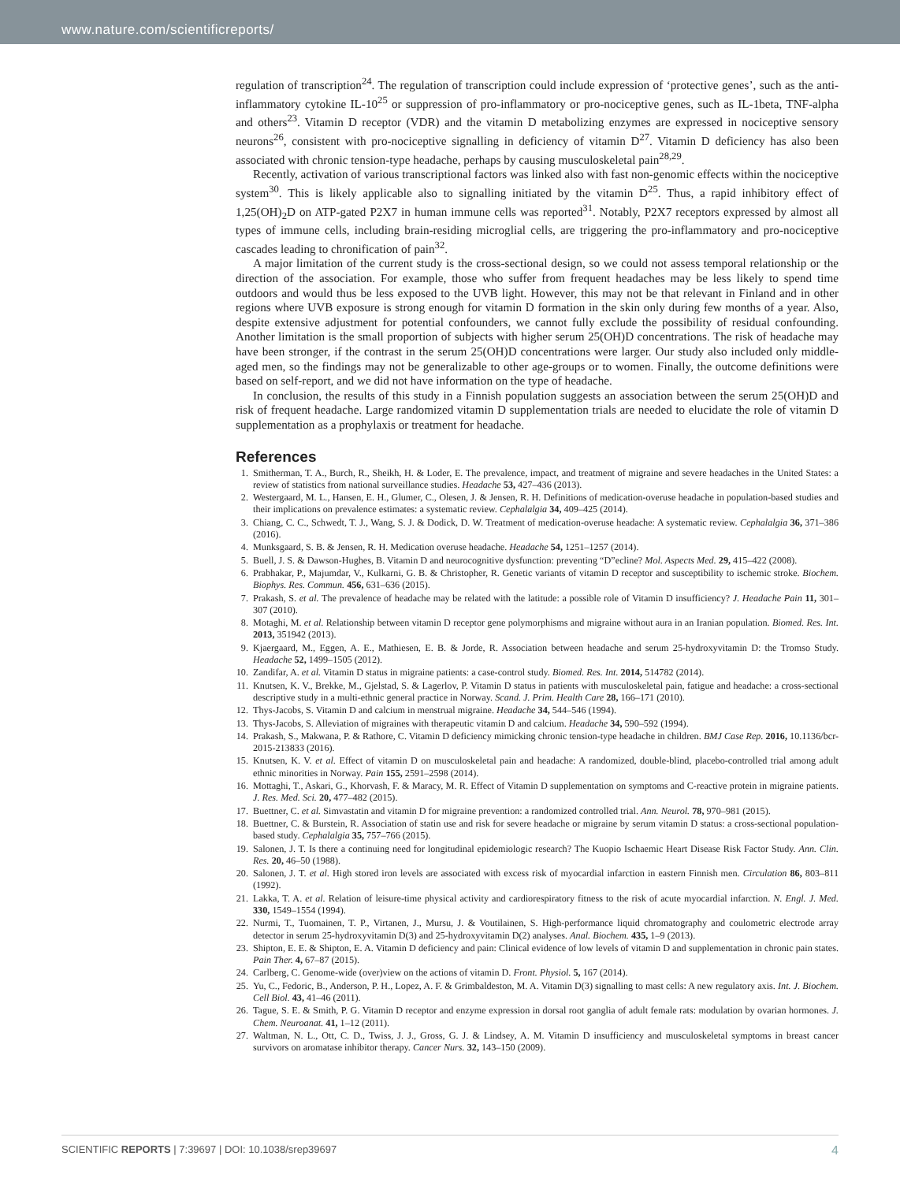www.nature.com/scientificreports/
regulation of transcription<sup>24</sup>. The regulation of transcription could include expression of ‘protective genes’, such as the anti-inflammatory cytokine IL-10<sup>25</sup> or suppression of pro-inflammatory or pro-nociceptive genes, such as IL-1beta, TNF-alpha and others<sup>23</sup>. Vitamin D receptor (VDR) and the vitamin D metabolizing enzymes are expressed in nociceptive sensory neurons<sup>26</sup>, consistent with pro-nociceptive signalling in deficiency of vitamin D<sup>27</sup>. Vitamin D deficiency has also been associated with chronic tension-type headache, perhaps by causing musculoskeletal pain<sup>28,29</sup>.
Recently, activation of various transcriptional factors was linked also with fast non-genomic effects within the nociceptive system<sup>30</sup>. This is likely applicable also to signalling initiated by the vitamin D<sup>25</sup>. Thus, a rapid inhibitory effect of 1,25(OH)<sub>2</sub>D on ATP-gated P2X7 in human immune cells was reported<sup>31</sup>. Notably, P2X7 receptors expressed by almost all types of immune cells, including brain-residing microglial cells, are triggering the pro-inflammatory and pro-nociceptive cascades leading to chronification of pain<sup>32</sup>.
A major limitation of the current study is the cross-sectional design, so we could not assess temporal relationship or the direction of the association. For example, those who suffer from frequent headaches may be less likely to spend time outdoors and would thus be less exposed to the UVB light. However, this may not be that relevant in Finland and in other regions where UVB exposure is strong enough for vitamin D formation in the skin only during few months of a year. Also, despite extensive adjustment for potential confounders, we cannot fully exclude the possibility of residual confounding. Another limitation is the small proportion of subjects with higher serum 25(OH)D concentrations. The risk of headache may have been stronger, if the contrast in the serum 25(OH)D concentrations were larger. Our study also included only middle-aged men, so the findings may not be generalizable to other age-groups or to women. Finally, the outcome definitions were based on self-report, and we did not have information on the type of headache.
In conclusion, the results of this study in a Finnish population suggests an association between the serum 25(OH)D and risk of frequent headache. Large randomized vitamin D supplementation trials are needed to elucidate the role of vitamin D supplementation as a prophylaxis or treatment for headache.
References
1. Smitherman, T. A., Burch, R., Sheikh, H. & Loder, E. The prevalence, impact, and treatment of migraine and severe headaches in the United States: a review of statistics from national surveillance studies. Headache 53, 427–436 (2013).
2. Westergaard, M. L., Hansen, E. H., Glumer, C., Olesen, J. & Jensen, R. H. Definitions of medication-overuse headache in population-based studies and their implications on prevalence estimates: a systematic review. Cephalalgia 34, 409–425 (2014).
3. Chiang, C. C., Schwedt, T. J., Wang, S. J. & Dodick, D. W. Treatment of medication-overuse headache: A systematic review. Cephalalgia 36, 371–386 (2016).
4. Munksgaard, S. B. & Jensen, R. H. Medication overuse headache. Headache 54, 1251–1257 (2014).
5. Buell, J. S. & Dawson-Hughes, B. Vitamin D and neurocognitive dysfunction: preventing “D”ecline? Mol. Aspects Med. 29, 415–422 (2008).
6. Prabhakar, P., Majumdar, V., Kulkarni, G. B. & Christopher, R. Genetic variants of vitamin D receptor and susceptibility to ischemic stroke. Biochem. Biophys. Res. Commun. 456, 631–636 (2015).
7. Prakash, S. et al. The prevalence of headache may be related with the latitude: a possible role of Vitamin D insufficiency? J. Headache Pain 11, 301–307 (2010).
8. Motaghi, M. et al. Relationship between vitamin D receptor gene polymorphisms and migraine without aura in an Iranian population. Biomed. Res. Int. 2013, 351942 (2013).
9. Kjaergaard, M., Eggen, A. E., Mathiesen, E. B. & Jorde, R. Association between headache and serum 25-hydroxyvitamin D: the Tromso Study. Headache 52, 1499–1505 (2012).
10. Zandifar, A. et al. Vitamin D status in migraine patients: a case-control study. Biomed. Res. Int. 2014, 514782 (2014).
11. Knutsen, K. V., Brekke, M., Gjelstad, S. & Lagerlov, P. Vitamin D status in patients with musculoskeletal pain, fatigue and headache: a cross-sectional descriptive study in a multi-ethnic general practice in Norway. Scand. J. Prim. Health Care 28, 166–171 (2010).
12. Thys-Jacobs, S. Vitamin D and calcium in menstrual migraine. Headache 34, 544–546 (1994).
13. Thys-Jacobs, S. Alleviation of migraines with therapeutic vitamin D and calcium. Headache 34, 590–592 (1994).
14. Prakash, S., Makwana, P. & Rathore, C. Vitamin D deficiency mimicking chronic tension-type headache in children. BMJ Case Rep. 2016, 10.1136/bcr-2015-213833 (2016).
15. Knutsen, K. V. et al. Effect of vitamin D on musculoskeletal pain and headache: A randomized, double-blind, placebo-controlled trial among adult ethnic minorities in Norway. Pain 155, 2591–2598 (2014).
16. Mottaghi, T., Askari, G., Khorvash, F. & Maracy, M. R. Effect of Vitamin D supplementation on symptoms and C-reactive protein in migraine patients. J. Res. Med. Sci. 20, 477–482 (2015).
17. Buettner, C. et al. Simvastatin and vitamin D for migraine prevention: a randomized controlled trial. Ann. Neurol. 78, 970–981 (2015).
18. Buettner, C. & Burstein, R. Association of statin use and risk for severe headache or migraine by serum vitamin D status: a cross-sectional population-based study. Cephalalgia 35, 757–766 (2015).
19. Salonen, J. T. Is there a continuing need for longitudinal epidemiologic research? The Kuopio Ischaemic Heart Disease Risk Factor Study. Ann. Clin. Res. 20, 46–50 (1988).
20. Salonen, J. T. et al. High stored iron levels are associated with excess risk of myocardial infarction in eastern Finnish men. Circulation 86, 803–811 (1992).
21. Lakka, T. A. et al. Relation of leisure-time physical activity and cardiorespiratory fitness to the risk of acute myocardial infarction. N. Engl. J. Med. 330, 1549–1554 (1994).
22. Nurmi, T., Tuomainen, T. P., Virtanen, J., Mursu, J. & Voutilainen, S. High-performance liquid chromatography and coulometric electrode array detector in serum 25-hydroxyvitamin D(3) and 25-hydroxyvitamin D(2) analyses. Anal. Biochem. 435, 1–9 (2013).
23. Shipton, E. E. & Shipton, E. A. Vitamin D deficiency and pain: Clinical evidence of low levels of vitamin D and supplementation in chronic pain states. Pain Ther. 4, 67–87 (2015).
24. Carlberg, C. Genome-wide (over)view on the actions of vitamin D. Front. Physiol. 5, 167 (2014).
25. Yu, C., Fedoric, B., Anderson, P. H., Lopez, A. F. & Grimbaldeston, M. A. Vitamin D(3) signalling to mast cells: A new regulatory axis. Int. J. Biochem. Cell Biol. 43, 41–46 (2011).
26. Tague, S. E. & Smith, P. G. Vitamin D receptor and enzyme expression in dorsal root ganglia of adult female rats: modulation by ovarian hormones. J. Chem. Neuroanat. 41, 1–12 (2011).
27. Waltman, N. L., Ott, C. D., Twiss, J. J., Gross, G. J. & Lindsey, A. M. Vitamin D insufficiency and musculoskeletal symptoms in breast cancer survivors on aromatase inhibitor therapy. Cancer Nurs. 32, 143–150 (2009).
SCIENTIFIC REPORTS | 7:39697 | DOI: 10.1038/srep39697 4